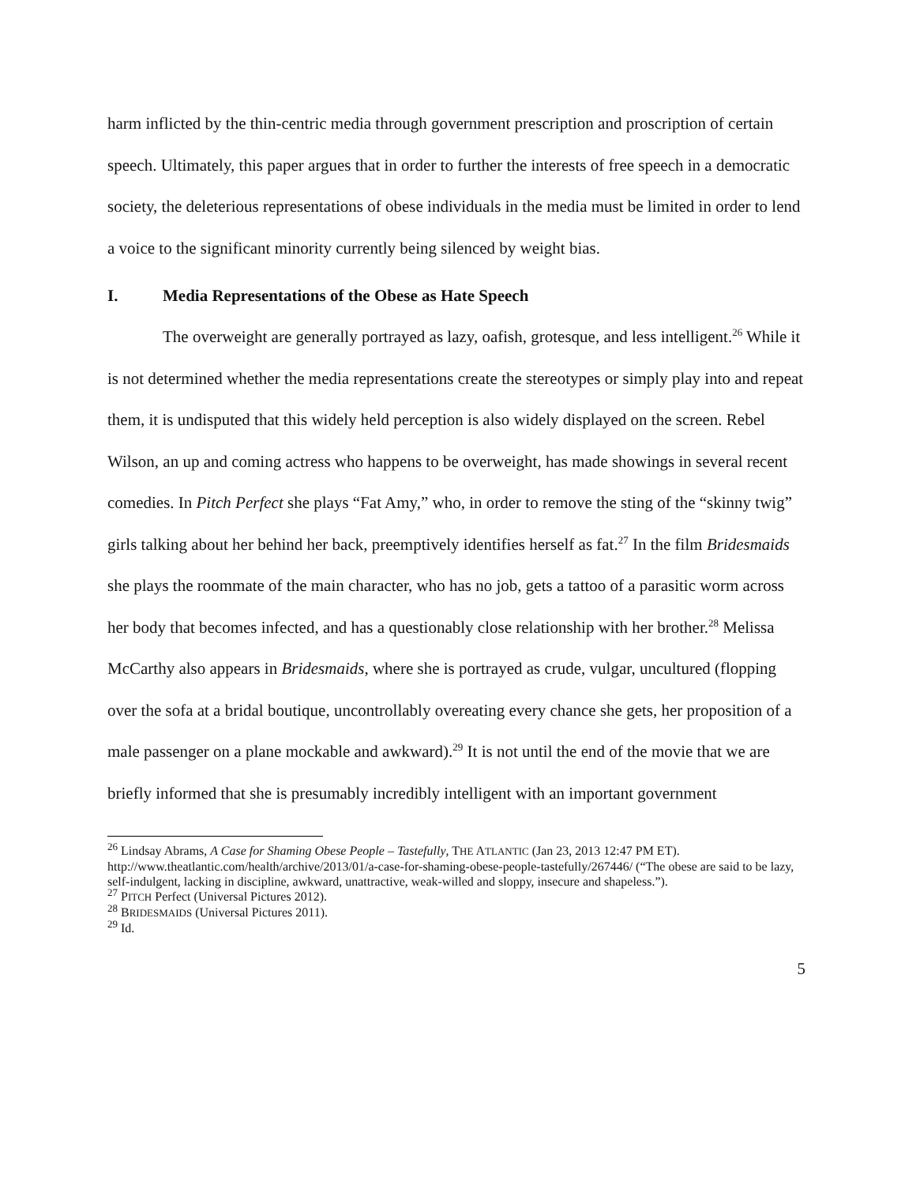harm inflicted by the thin-centric media through government prescription and proscription of certain speech. Ultimately, this paper argues that in order to further the interests of free speech in a democratic society, the deleterious representations of obese individuals in the media must be limited in order to lend a voice to the significant minority currently being silenced by weight bias.
I. Media Representations of the Obese as Hate Speech
The overweight are generally portrayed as lazy, oafish, grotesque, and less intelligent.<sup>26</sup> While it is not determined whether the media representations create the stereotypes or simply play into and repeat them, it is undisputed that this widely held perception is also widely displayed on the screen. Rebel Wilson, an up and coming actress who happens to be overweight, has made showings in several recent comedies. In Pitch Perfect she plays “Fat Amy,” who, in order to remove the sting of the “skinny twig” girls talking about her behind her back, preemptively identifies herself as fat.<sup>27</sup> In the film Bridesmaids she plays the roommate of the main character, who has no job, gets a tattoo of a parasitic worm across her body that becomes infected, and has a questionably close relationship with her brother.<sup>28</sup> Melissa McCarthy also appears in Bridesmaids, where she is portrayed as crude, vulgar, uncultured (flopping over the sofa at a bridal boutique, uncontrollably overeating every chance she gets, her proposition of a male passenger on a plane mockable and awkward).<sup>29</sup> It is not until the end of the movie that we are briefly informed that she is presumably incredibly intelligent with an important government
<sup>26</sup> Lindsay Abrams, A Case for Shaming Obese People – Tastefully, THE ATLANTIC (Jan 23, 2013 12:47 PM ET). http://www.theatlantic.com/health/archive/2013/01/a-case-for-shaming-obese-people-tastefully/267446/ (“The obese are said to be lazy, self-indulgent, lacking in discipline, awkward, unattractive, weak-willed and sloppy, insecure and shapeless.”).
<sup>27</sup> PITCH Perfect (Universal Pictures 2012).
<sup>28</sup> BRIDESMAIDS (Universal Pictures 2011).
<sup>29</sup> Id.
5